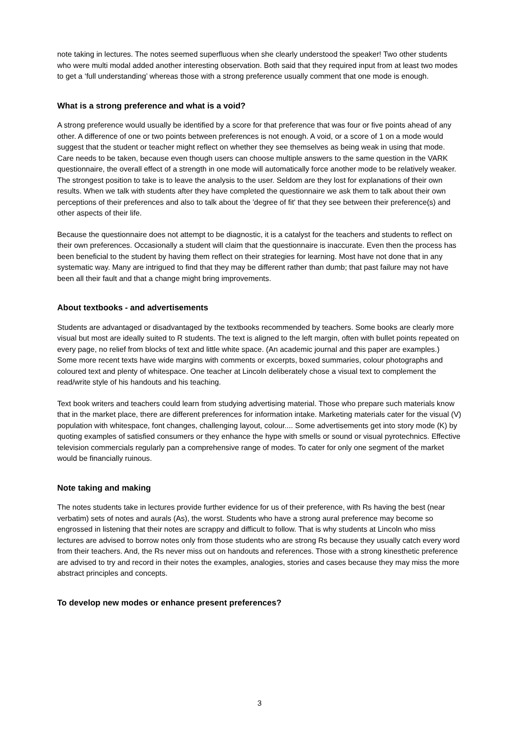note taking in lectures. The notes seemed superfluous when she clearly understood the speaker! Two other students who were multi modal added another interesting observation. Both said that they required input from at least two modes to get a ‘full understanding’ whereas those with a strong preference usually comment that one mode is enough.
What is a strong preference and what is a void?
A strong preference would usually be identified by a score for that preference that was four or five points ahead of any other. A difference of one or two points between preferences is not enough. A void, or a score of 1 on a mode would suggest that the student or teacher might reflect on whether they see themselves as being weak in using that mode. Care needs to be taken, because even though users can choose multiple answers to the same question in the VARK questionnaire, the overall effect of a strength in one mode will automatically force another mode to be relatively weaker. The strongest position to take is to leave the analysis to the user. Seldom are they lost for explanations of their own results. When we talk with students after they have completed the questionnaire we ask them to talk about their own perceptions of their preferences and also to talk about the 'degree of fit' that they see between their preference(s) and other aspects of their life.
Because the questionnaire does not attempt to be diagnostic, it is a catalyst for the teachers and students to reflect on their own preferences. Occasionally a student will claim that the questionnaire is inaccurate. Even then the process has been beneficial to the student by having them reflect on their strategies for learning. Most have not done that in any systematic way. Many are intrigued to find that they may be different rather than dumb; that past failure may not have been all their fault and that a change might bring improvements.
About textbooks - and advertisements
Students are advantaged or disadvantaged by the textbooks recommended by teachers. Some books are clearly more visual but most are ideally suited to R students. The text is aligned to the left margin, often with bullet points repeated on every page, no relief from blocks of text and little white space. (An academic journal and this paper are examples.) Some more recent texts have wide margins with comments or excerpts, boxed summaries, colour photographs and coloured text and plenty of whitespace. One teacher at Lincoln deliberately chose a visual text to complement the read/write style of his handouts and his teaching.
Text book writers and teachers could learn from studying advertising material. Those who prepare such materials know that in the market place, there are different preferences for information intake. Marketing materials cater for the visual (V) population with whitespace, font changes, challenging layout, colour.... Some advertisements get into story mode (K) by quoting examples of satisfied consumers or they enhance the hype with smells or sound or visual pyrotechnics. Effective television commercials regularly pan a comprehensive range of modes. To cater for only one segment of the market would be financially ruinous.
Note taking and making
The notes students take in lectures provide further evidence for us of their preference, with Rs having the best (near verbatim) sets of notes and aurals (As), the worst. Students who have a strong aural preference may become so engrossed in listening that their notes are scrappy and difficult to follow. That is why students at Lincoln who miss lectures are advised to borrow notes only from those students who are strong Rs because they usually catch every word from their teachers. And, the Rs never miss out on handouts and references. Those with a strong kinesthetic preference are advised to try and record in their notes the examples, analogies, stories and cases because they may miss the more abstract principles and concepts.
To develop new modes or enhance present preferences?
3